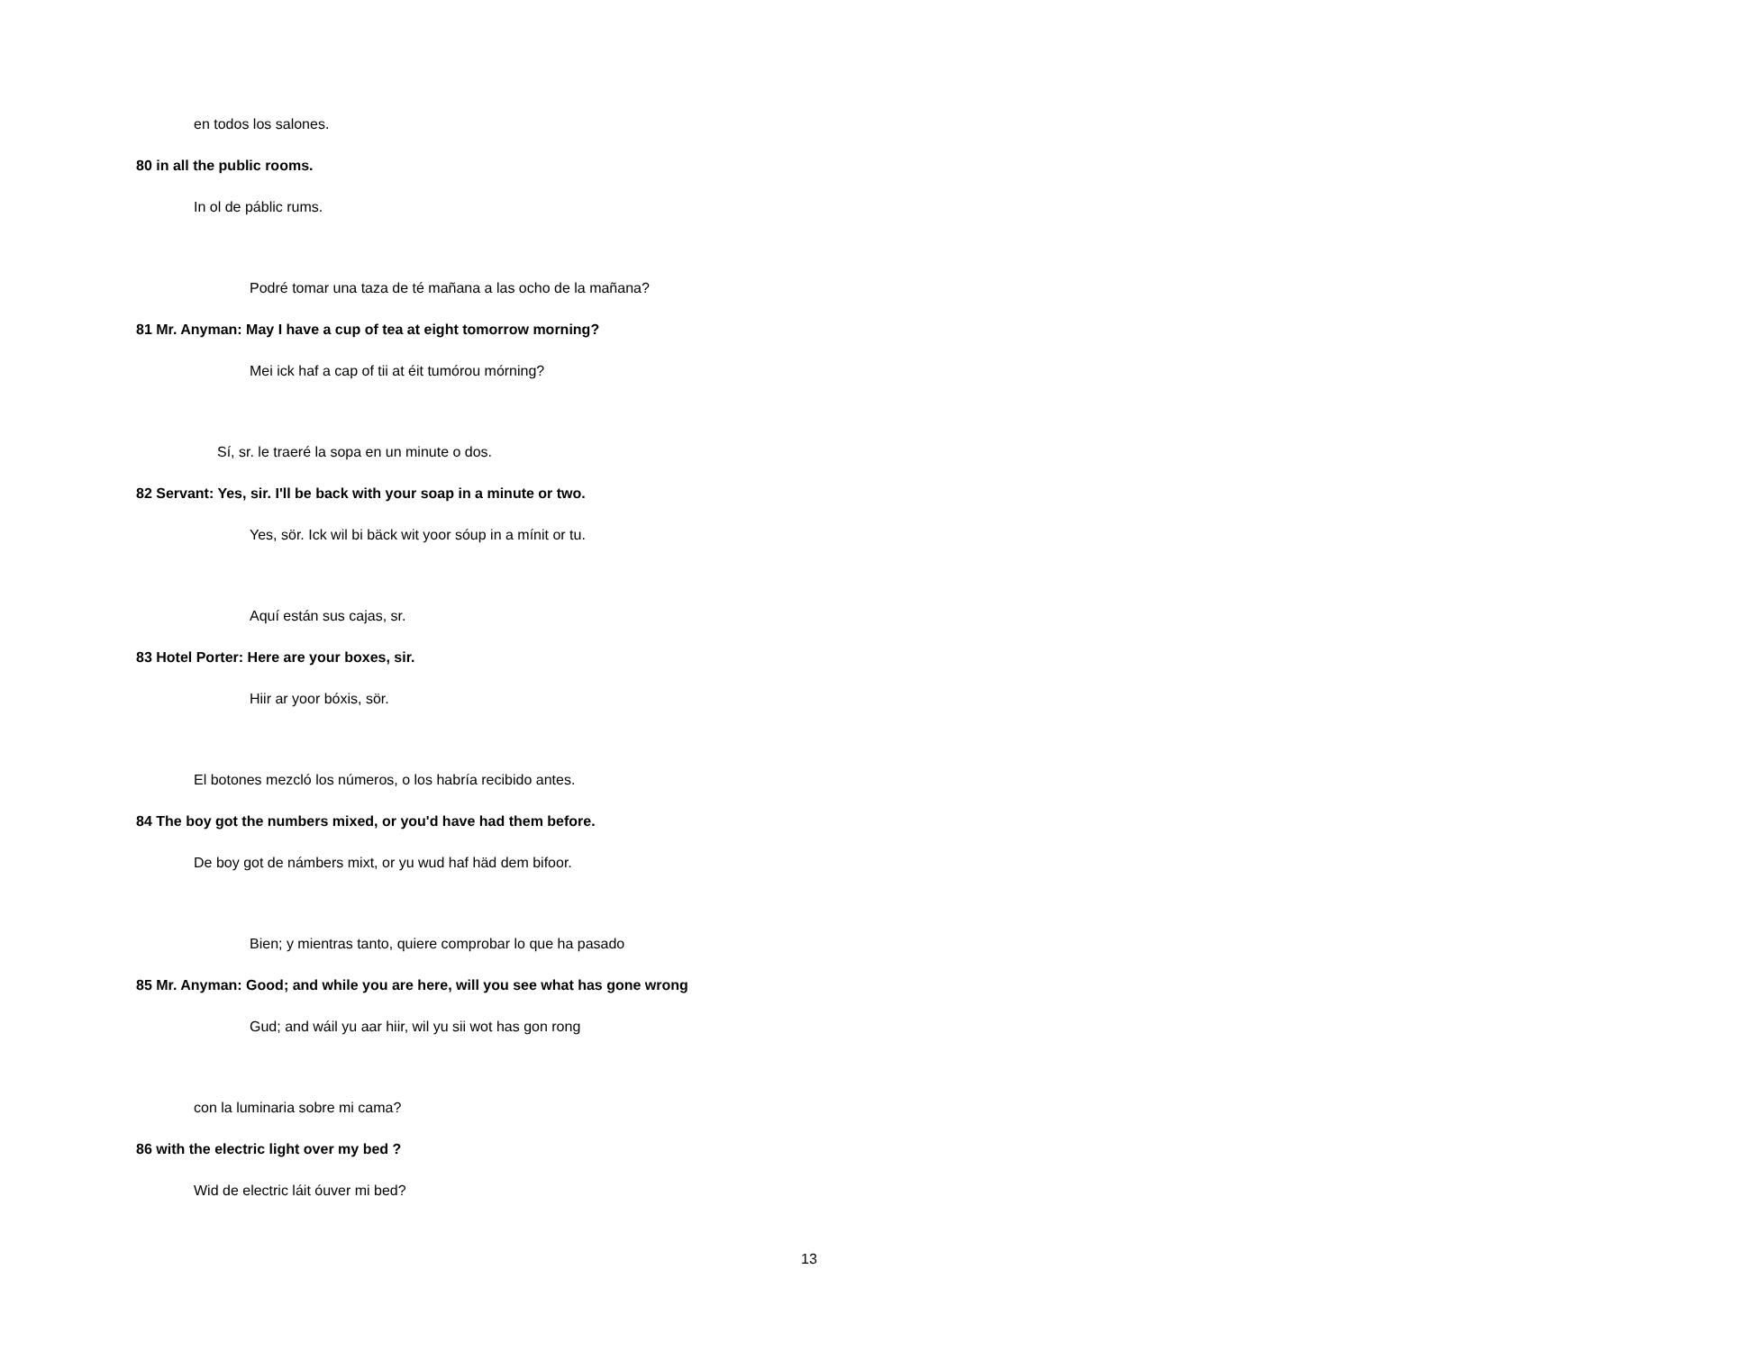en todos los salones.
80 in all the public rooms.
In ol de páblic rums.
Podré tomar una taza de té mañana a las ocho de la mañana?
81 Mr. Anyman: May I have a cup of tea at eight tomorrow morning?
Mei ick haf a cap of tii at éit tumórou mórning?
Sí, sr. le traeré la sopa en un minute o dos.
82 Servant: Yes, sir. I'll be back with your soap in a minute or two.
Yes, sör. Ick wil bi bäck wit yoor sóup in a mínit or tu.
Aquí están sus cajas, sr.
83 Hotel Porter: Here are your boxes, sir.
Hiir ar yoor bóxis, sör.
El botones mezcló los números, o los habría recibido antes.
84 The boy got the numbers mixed, or you'd have had them before.
De boy got de námbers mixt, or yu wud haf häd dem bifoor.
Bien; y mientras tanto, quiere comprobar lo que ha pasado
85 Mr. Anyman: Good; and while you are here, will you see what has gone wrong
Gud; and wáil yu aar hiir, wil yu sii wot has gon rong
con la luminaria sobre mi cama?
86 with the electric light over my bed ?
Wid de electric láit óuver mi bed?
13